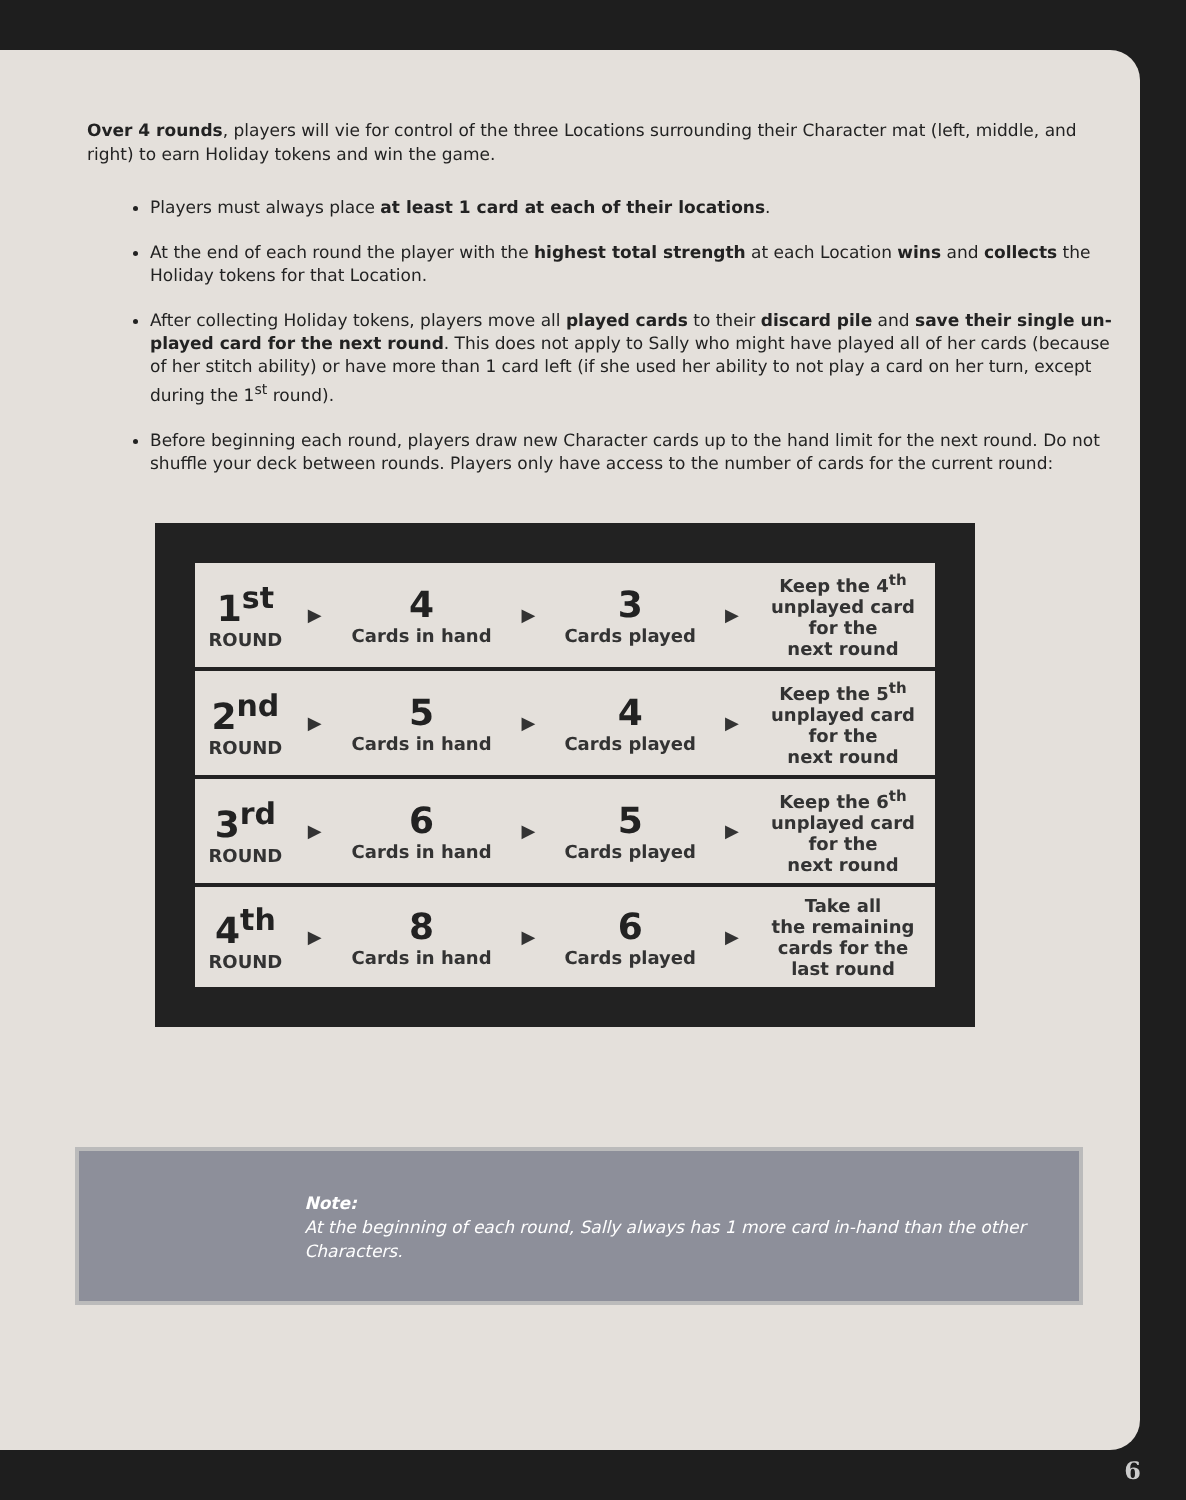Over 4 rounds, players will vie for control of the three Locations surrounding their Character mat (left, middle, and right) to earn Holiday tokens and win the game.
Players must always place at least 1 card at each of their locations.
At the end of each round the player with the highest total strength at each Location wins and collects the Holiday tokens for that Location.
After collecting Holiday tokens, players move all played cards to their discard pile and save their single un-played card for the next round. This does not apply to Sally who might have played all of her cards (because of her stitch ability) or have more than 1 card left (if she used her ability to not play a card on her turn, except during the 1<sup>st</sup> round).
Before beginning each round, players draw new Character cards up to the hand limit for the next round. Do not shuffle your deck between rounds. Players only have access to the number of cards for the current round:
| 1<sup>st</sup> ROUND | ▶ | 4 Cards in hand | ▶ | 3 Cards played | ▶ | Keep the 4<sup>th</sup> unplayed card for the next round |
| 2<sup>nd</sup> ROUND | ▶ | 5 Cards in hand | ▶ | 4 Cards played | ▶ | Keep the 5<sup>th</sup> unplayed card for the next round |
| 3<sup>rd</sup> ROUND | ▶ | 6 Cards in hand | ▶ | 5 Cards played | ▶ | Keep the 6<sup>th</sup> unplayed card for the next round |
| 4<sup>th</sup> ROUND | ▶ | 8 Cards in hand | ▶ | 6 Cards played | ▶ | Take all the remaining cards for the last round |
Note:
At the beginning of each round, Sally always has 1 more card in-hand than the other Characters.
6